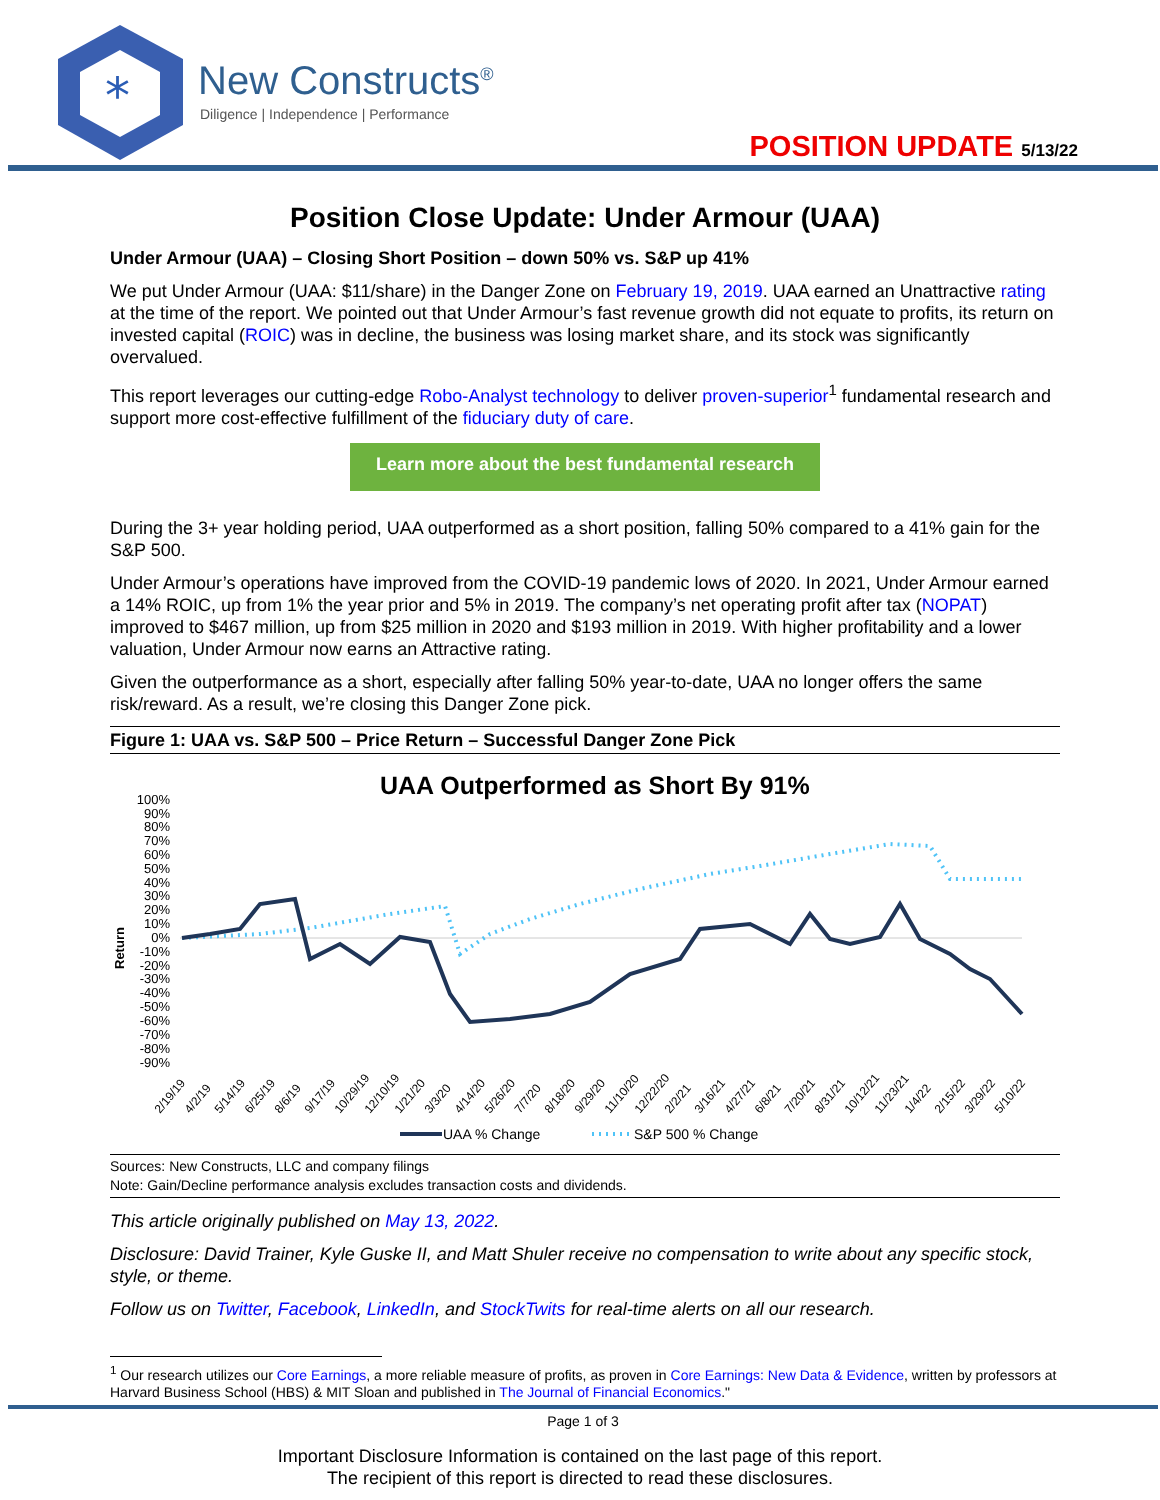*
New Constructs<sup>®</sup>
Diligence | Independence | Performance
POSITION UPDATE 5/13/22
Position Close Update: Under Armour (UAA)
Under Armour (UAA) – Closing Short Position – down 50% vs. S&P up 41%
We put Under Armour (UAA: $11/share) in the Danger Zone on February 19, 2019. UAA earned an Unattractive rating at the time of the report. We pointed out that Under Armour’s fast revenue growth did not equate to profits, its return on invested capital (ROIC) was in decline, the business was losing market share, and its stock was significantly overvalued.
This report leverages our cutting-edge Robo-Analyst technology to deliver proven-superior<sup>1</sup> fundamental research and support more cost-effective fulfillment of the fiduciary duty of care.
Learn more about the best fundamental research
During the 3+ year holding period, UAA outperformed as a short position, falling 50% compared to a 41% gain for the S&P 500.
Under Armour’s operations have improved from the COVID-19 pandemic lows of 2020. In 2021, Under Armour earned a 14% ROIC, up from 1% the year prior and 5% in 2019. The company’s net operating profit after tax (NOPAT) improved to $467 million, up from $25 million in 2020 and $193 million in 2019. With higher profitability and a lower valuation, Under Armour now earns an Attractive rating.
Given the outperformance as a short, especially after falling 50% year-to-date, UAA no longer offers the same risk/reward. As a result, we’re closing this Danger Zone pick.
Figure 1: UAA vs. S&P 500 – Price Return – Successful Danger Zone Pick
UAA Outperformed as Short By 91%
Return
100%
90%
80%
70%
60%
50%
40%
30%
20%
10%
0%
-10%
-20%
-30%
-40%
-50%
-60%
-70%
-80%
-90%
2/19/19
4/2/19
5/14/19
6/25/19
8/6/19
9/17/19
10/29/19
12/10/19
1/21/20
3/3/20
4/14/20
5/26/20
7/7/20
8/18/20
9/29/20
11/10/20
12/22/20
2/2/21
3/16/21
4/27/21
6/8/21
7/20/21
8/31/21
10/12/21
11/23/21
1/4/22
2/15/22
3/29/22
5/10/22
UAA % Change
S&P 500 % Change
Sources: New Constructs, LLC and company filings
Note: Gain/Decline performance analysis excludes transaction costs and dividends.
This article originally published on May 13, 2022.
Disclosure: David Trainer, Kyle Guske II, and Matt Shuler receive no compensation to write about any specific stock, style, or theme.
Follow us on Twitter, Facebook, LinkedIn, and StockTwits for real-time alerts on all our research.
<sup>1</sup> Our research utilizes our Core Earnings, a more reliable measure of profits, as proven in Core Earnings: New Data & Evidence, written by professors at Harvard Business School (HBS) & MIT Sloan and published in The Journal of Financial Economics."
Page 1 of 3
Important Disclosure Information is contained on the last page of this report.
The recipient of this report is directed to read these disclosures.